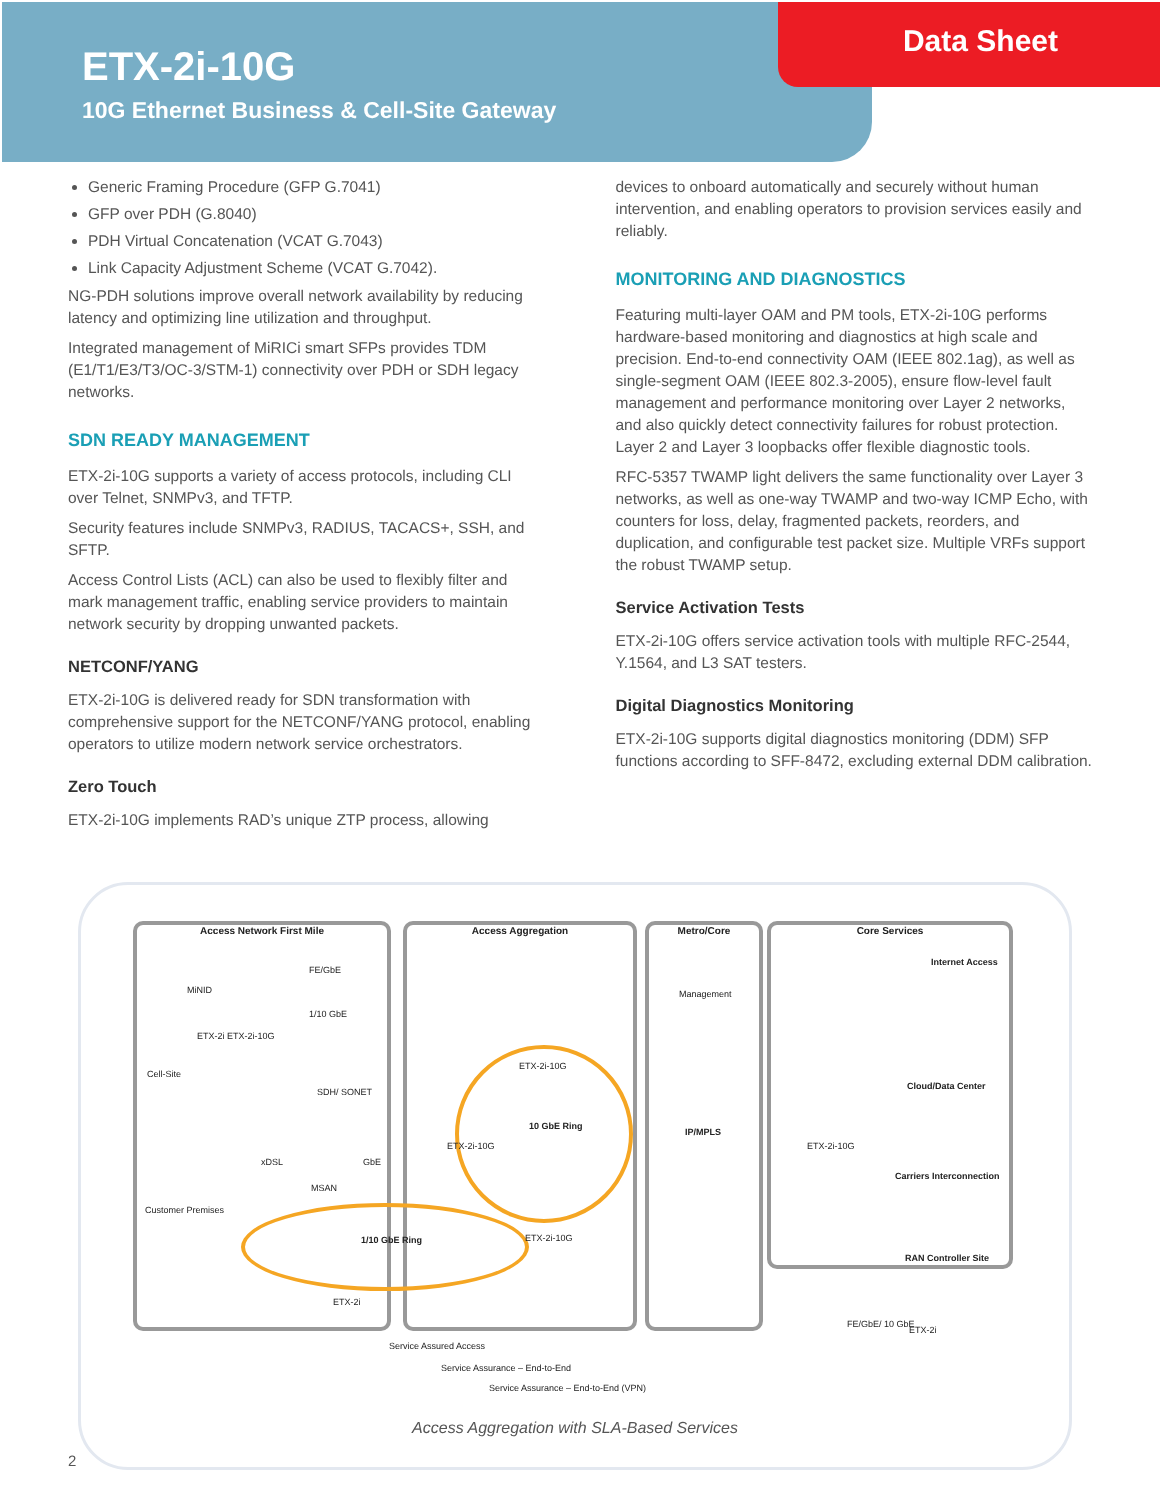ETX-2i-10G
10G Ethernet Business & Cell-Site Gateway
Data Sheet
Generic Framing Procedure (GFP G.7041)
GFP over PDH (G.8040)
PDH Virtual Concatenation (VCAT G.7043)
Link Capacity Adjustment Scheme (VCAT G.7042).
NG-PDH solutions improve overall network availability by reducing latency and optimizing line utilization and throughput.
Integrated management of MiRICi smart SFPs provides TDM (E1/T1/E3/T3/OC-3/STM-1) connectivity over PDH or SDH legacy networks.
SDN READY MANAGEMENT
ETX-2i-10G supports a variety of access protocols, including CLI over Telnet, SNMPv3, and TFTP.
Security features include SNMPv3, RADIUS, TACACS+, SSH, and SFTP.
Access Control Lists (ACL) can also be used to flexibly filter and mark management traffic, enabling service providers to maintain network security by dropping unwanted packets.
NETCONF/YANG
ETX-2i-10G is delivered ready for SDN transformation with comprehensive support for the NETCONF/YANG protocol, enabling operators to utilize modern network service orchestrators.
Zero Touch
ETX-2i-10G implements RAD’s unique ZTP process, allowing
devices to onboard automatically and securely without human intervention, and enabling operators to provision services easily and reliably.
MONITORING AND DIAGNOSTICS
Featuring multi-layer OAM and PM tools, ETX-2i-10G performs hardware-based monitoring and diagnostics at high scale and precision. End-to-end connectivity OAM (IEEE 802.1ag), as well as single-segment OAM (IEEE 802.3-2005), ensure flow-level fault management and performance monitoring over Layer 2 networks, and also quickly detect connectivity failures for robust protection. Layer 2 and Layer 3 loopbacks offer flexible diagnostic tools.
RFC-5357 TWAMP light delivers the same functionality over Layer 3 networks, as well as one-way TWAMP and two-way ICMP Echo, with counters for loss, delay, fragmented packets, reorders, and duplication, and configurable test packet size. Multiple VRFs support the robust TWAMP setup.
Service Activation Tests
ETX-2i-10G offers service activation tools with multiple RFC-2544, Y.1564, and L3 SAT testers.
Digital Diagnostics Monitoring
ETX-2i-10G supports digital diagnostics monitoring (DDM) SFP functions according to SFF-8472, excluding external DDM calibration.
Access Network First Mile Access Aggregation Metro/Core Core Services
10 GbE Ring
1/10 GbE Ring
IP/MPLS
Management
FE/GbE
1/10 GbE
MiNID
ETX-2i ETX-2i-10G
Cell-Site
SDH/ SONET
xDSL GbE
MSAN
Customer Premises
ETX-2i-10G
ETX-2i-10G
ETX-2i-10G
ETX-2i-10G
ETX-2i
Internet Access
Cloud/Data Center
Carriers Interconnection
RAN Controller Site
FE/GbE/ 10 GbE
ETX-2i
Service Assured Access
Service Assurance – End-to-End
Service Assurance – End-to-End (VPN)
Access Aggregation with SLA-Based Services
2